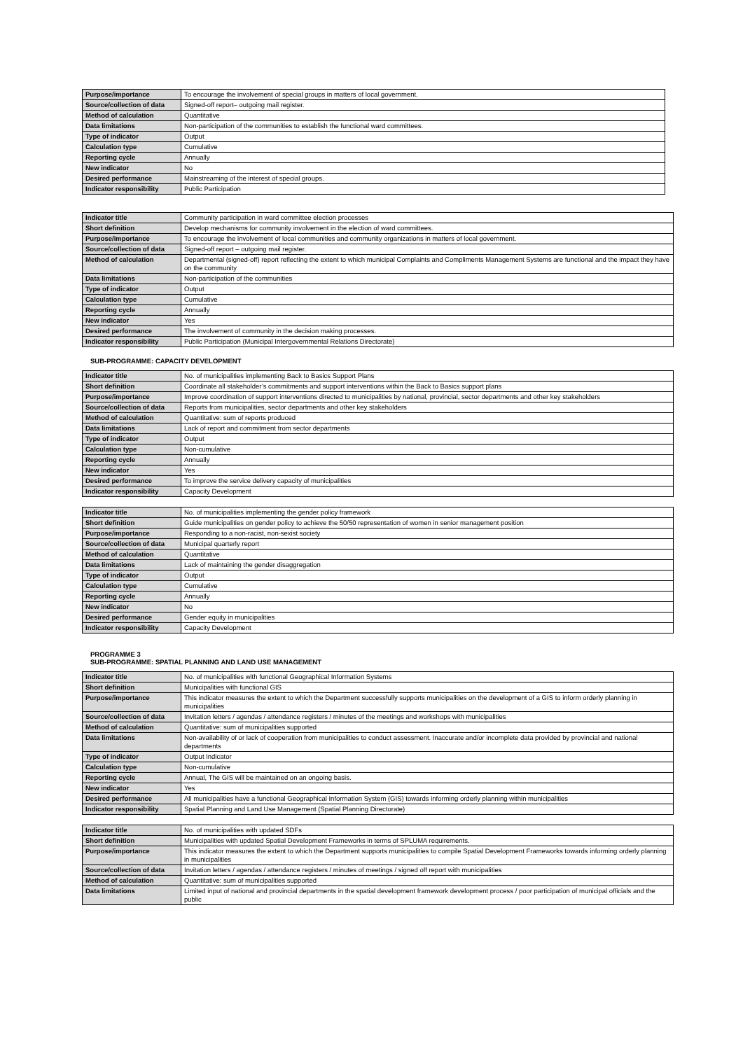| Purpose/importance | To encourage the involvement of special groups in matters of local government. |
| Source/collection of data | Signed-off report– outgoing mail register. |
| Method of calculation | Quantitative |
| Data limitations | Non-participation of the communities to establish the functional ward committees. |
| Type of indicator | Output |
| Calculation type | Cumulative |
| Reporting cycle | Annually |
| New indicator | No |
| Desired performance | Mainstreaming of the interest of special groups. |
| Indicator responsibility | Public Participation |
| Indicator title | Community participation in ward committee election processes |
| Short definition | Develop mechanisms for community involvement in the election of ward committees. |
| Purpose/importance | To encourage the involvement of local communities and community organizations in matters of local government. |
| Source/collection of data | Signed-off report – outgoing mail register. |
| Method of calculation | Departmental (signed-off) report reflecting the extent to which municipal Complaints and Compliments Management Systems are functional and the impact they have on the community |
| Data limitations | Non-participation of the communities |
| Type of indicator | Output |
| Calculation type | Cumulative |
| Reporting cycle | Annually |
| New indicator | Yes |
| Desired performance | The involvement of community in the decision making processes. |
| Indicator responsibility | Public Participation (Municipal Intergovernmental Relations Directorate) |
SUB-PROGRAMME: CAPACITY DEVELOPMENT
| Indicator title | No. of municipalities implementing Back to Basics Support Plans |
| Short definition | Coordinate all stakeholder’s commitments and support interventions within the Back to Basics support plans |
| Purpose/importance | Improve coordination of support interventions directed to municipalities by national, provincial, sector departments and other key stakeholders |
| Source/collection of data | Reports from municipalities, sector departments and other key stakeholders |
| Method of calculation | Quantitative: sum of reports produced |
| Data limitations | Lack of report and commitment from sector departments |
| Type of indicator | Output |
| Calculation type | Non-cumulative |
| Reporting cycle | Annually |
| New indicator | Yes |
| Desired performance | To improve the service delivery capacity of municipalities |
| Indicator responsibility | Capacity Development |
| Indicator title | No. of municipalities implementing the gender policy framework |
| Short definition | Guide municipalities on gender policy to achieve the 50/50 representation of women in senior management position |
| Purpose/importance | Responding to a non-racist, non-sexist society |
| Source/collection of data | Municipal quarterly report |
| Method of calculation | Quantitative |
| Data limitations | Lack of maintaining the gender disaggregation |
| Type of indicator | Output |
| Calculation type | Cumulative |
| Reporting cycle | Annually |
| New indicator | No |
| Desired performance | Gender equity in municipalities |
| Indicator responsibility | Capacity Development |
PROGRAMME 3
SUB-PROGRAMME: SPATIAL PLANNING AND LAND USE MANAGEMENT
| Indicator title | No. of municipalities with functional Geographical Information Systems |
| Short definition | Municipalities with functional GIS |
| Purpose/importance | This indicator measures the extent to which the Department successfully supports municipalities on the development of a GIS to inform orderly planning in municipalities |
| Source/collection of data | Invitation letters / agendas / attendance registers / minutes of the meetings and workshops with municipalities |
| Method of calculation | Quantitative: sum of municipalities supported |
| Data limitations | Non-availability of or lack of cooperation from municipalities to conduct assessment. Inaccurate and/or incomplete data provided by provincial and national departments |
| Type of indicator | Output Indicator |
| Calculation type | Non-cumulative |
| Reporting cycle | Annual, The GIS will be maintained on an ongoing basis. |
| New indicator | Yes |
| Desired performance | All municipalities have a functional Geographical Information System (GIS) towards informing orderly planning within municipalities |
| Indicator responsibility | Spatial Planning and Land Use Management (Spatial Planning Directorate) |
| Indicator title | No. of municipalities with updated SDFs |
| Short definition | Municipalities with updated Spatial Development Frameworks in terms of SPLUMA requirements. |
| Purpose/importance | This indicator measures the extent to which the Department supports municipalities to compile Spatial Development Frameworks towards informing orderly planning in municipalities |
| Source/collection of data | Invitation letters / agendas / attendance registers / minutes of meetings / signed off report with municipalities |
| Method of calculation | Quantitative: sum of municipalities supported |
| Data limitations | Limited input of national and provincial departments in the spatial development framework development process / poor participation of municipal officials and the public |